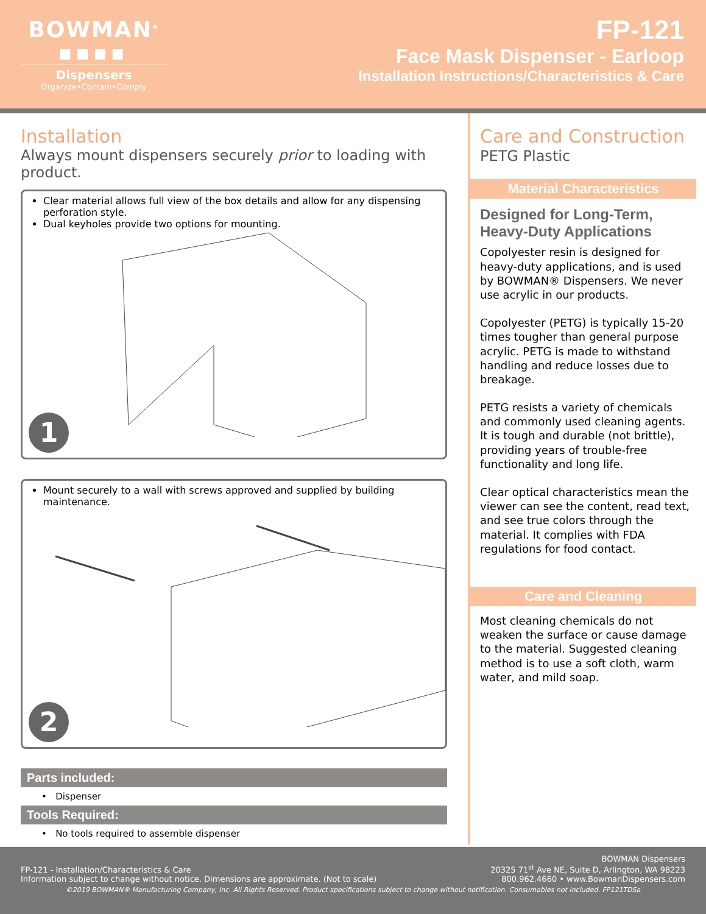BOWMAN<sup>®</sup>
■■■■
Dispensers
Organize•Contain•Comply
FP-121
Face Mask Dispenser - Earloop
Installation Instructions/Characteristics & Care
Installation
Always mount dispensers securely prior to loading with product.
Clear material allows full view of the box details and allow for any dispensing perforation style.
Dual keyholes provide two options for mounting.
1
Mount securely to a wall with screws approved and supplied by building maintenance.
2
Parts included:
• Dispenser
Tools Required:
• No tools required to assemble dispenser
Care and Construction
PETG Plastic
Material Characteristics
Designed for Long-Term, Heavy-Duty Applications
Copolyester resin is designed for heavy-duty applications, and is used by BOWMAN® Dispensers. We never use acrylic in our products.
Copolyester (PETG) is typically 15-20 times tougher than general purpose acrylic. PETG is made to withstand handling and reduce losses due to breakage.
PETG resists a variety of chemicals and commonly used cleaning agents. It is tough and durable (not brittle), providing years of trouble-free functionality and long life.
Clear optical characteristics mean the viewer can see the content, read text, and see true colors through the material. It complies with FDA regulations for food contact.
Care and Cleaning
Most cleaning chemicals do not weaken the surface or cause damage to the material. Suggested cleaning method is to use a soft cloth, warm water, and mild soap.
FP-121 - Installation/Characteristics & Care
Information subject to change without notice. Dimensions are approximate. (Not to scale)
BOWMAN Dispensers
20325 71<sup>st</sup> Ave NE, Suite D, Arlington, WA 98223
800.962.4660 • www.BowmanDispensers.com
©2019 BOWMAN® Manufacturing Company, Inc. All Rights Reserved. Product specifications subject to change without notification. Consumables not included. FP121TDSa